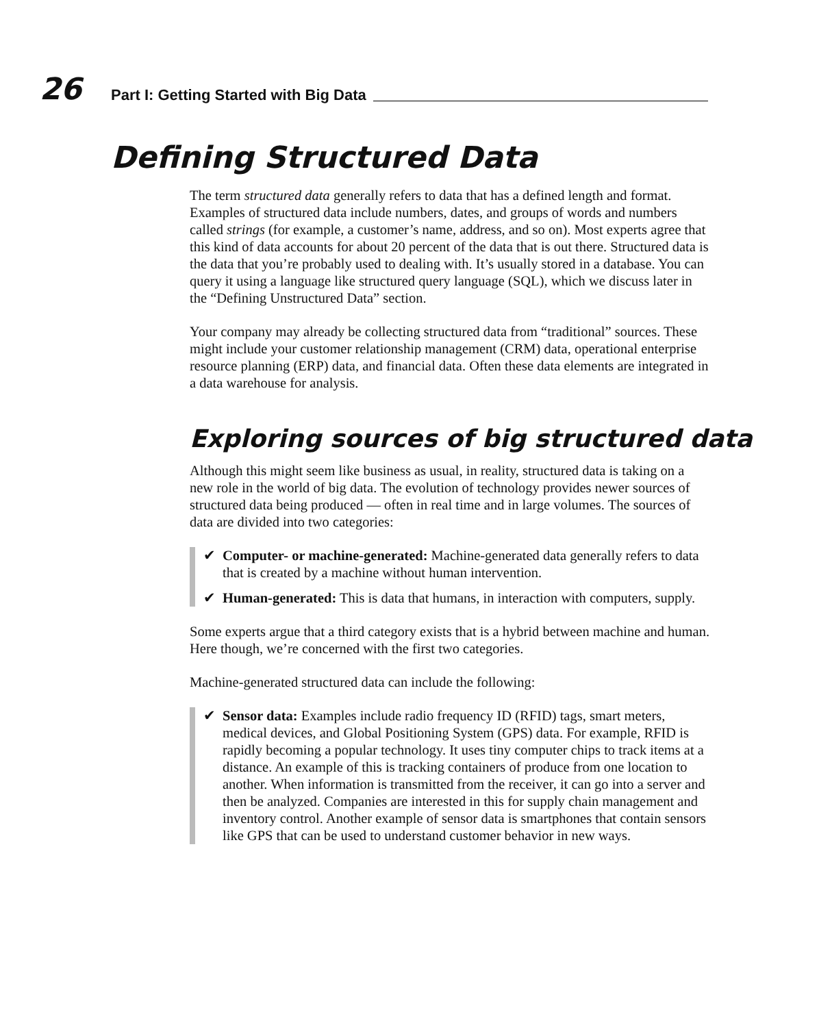26
Part I: Getting Started with Big Data
Defining Structured Data
The term structured data generally refers to data that has a defined length and format. Examples of structured data include numbers, dates, and groups of words and numbers called strings (for example, a customer’s name, address, and so on). Most experts agree that this kind of data accounts for about 20 percent of the data that is out there. Structured data is the data that you’re probably used to dealing with. It’s usually stored in a database. You can query it using a language like structured query language (SQL), which we discuss later in the “Defining Unstructured Data” section.
Your company may already be collecting structured data from “traditional” sources. These might include your customer relationship management (CRM) data, operational enterprise resource planning (ERP) data, and financial data. Often these data elements are integrated in a data warehouse for analysis.
Exploring sources of big structured data
Although this might seem like business as usual, in reality, structured data is taking on a new role in the world of big data. The evolution of technology provides newer sources of structured data being produced — often in real time and in large volumes. The sources of data are divided into two categories:
✔ Computer- or machine-generated: Machine-generated data generally refers to data that is created by a machine without human intervention.
✔ Human-generated: This is data that humans, in interaction with computers, supply.
Some experts argue that a third category exists that is a hybrid between machine and human. Here though, we’re concerned with the first two categories.
Machine-generated structured data can include the following:
✔ Sensor data: Examples include radio frequency ID (RFID) tags, smart meters, medical devices, and Global Positioning System (GPS) data. For example, RFID is rapidly becoming a popular technology. It uses tiny computer chips to track items at a distance. An example of this is tracking containers of produce from one location to another. When information is transmitted from the receiver, it can go into a server and then be analyzed. Companies are interested in this for supply chain management and inventory control. Another example of sensor data is smartphones that contain sensors like GPS that can be used to understand customer behavior in new ways.